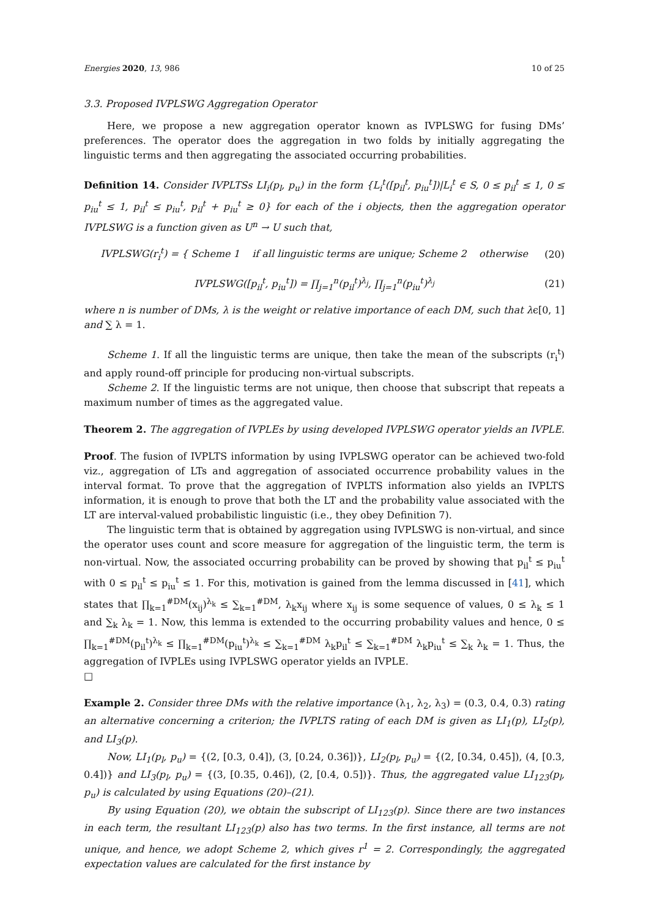Energies 2020, 13, 986 10 of 25
3.3. Proposed IVPLSWG Aggregation Operator
Here, we propose a new aggregation operator known as IVPLSWG for fusing DMs’ preferences. The operator does the aggregation in two folds by initially aggregating the linguistic terms and then aggregating the associated occurring probabilities.
Definition 14. Consider IVPLTSs LI<sub>i</sub>(p<sub>l</sub>, p<sub>u</sub>) in the form {L<sub>i</sub><sup>t</sup>([p<sub>il</sub><sup>t</sup>, p<sub>iu</sub><sup>t</sup>])|L<sub>i</sub><sup>t</sup> ∈ S, 0 ≤ p<sub>il</sub><sup>t</sup> ≤ 1, 0 ≤ p<sub>iu</sub><sup>t</sup> ≤ 1, p<sub>il</sub><sup>t</sup> ≤ p<sub>iu</sub><sup>t</sup>, p<sub>il</sub><sup>t</sup> + p<sub>iu</sub><sup>t</sup> ≥ 0} for each of the i objects, then the aggregation operator IVPLSWG is a function given as U<sup>n</sup> → U such that,
IVPLSWG(r<sub>i</sub><sup>t</sup>) = { Scheme 1 if all linguistic terms are unique; Scheme 2 otherwise (20)
IVPLSWG([p<sub>il</sub><sup>t</sup>, p<sub>iu</sub><sup>t</sup>]) = ∏<sub>j=1</sub><sup>n</sup>(p<sub>il</sub><sup>t</sup>)<sup>λ<sub>j</sub></sup>, ∏<sub>j=1</sub><sup>n</sup>(p<sub>iu</sub><sup>t</sup>)<sup>λ<sub>j</sub></sup> (21)
where n is number of DMs, λ is the weight or relative importance of each DM, such that λϵ[0, 1] and ∑ λ = 1.
Scheme 1. If all the linguistic terms are unique, then take the mean of the subscripts (r<sub>i</sub><sup>t</sup>) and apply round-off principle for producing non-virtual subscripts.
Scheme 2. If the linguistic terms are not unique, then choose that subscript that repeats a maximum number of times as the aggregated value.
Theorem 2. The aggregation of IVPLEs by using developed IVPLSWG operator yields an IVPLE.
Proof. The fusion of IVPLTS information by using IVPLSWG operator can be achieved two-fold viz., aggregation of LTs and aggregation of associated occurrence probability values in the interval format. To prove that the aggregation of IVPLTS information also yields an IVPLTS information, it is enough to prove that both the LT and the probability value associated with the LT are interval-valued probabilistic linguistic (i.e., they obey Definition 7).
The linguistic term that is obtained by aggregation using IVPLSWG is non-virtual, and since the operator uses count and score measure for aggregation of the linguistic term, the term is non-virtual. Now, the associated occurring probability can be proved by showing that p<sub>il</sub><sup>t</sup> ≤ p<sub>iu</sub><sup>t</sup> with 0 ≤ p<sub>il</sub><sup>t</sup> ≤ p<sub>iu</sub><sup>t</sup> ≤ 1. For this, motivation is gained from the lemma discussed in [41], which states that ∏<sub>k=1</sub><sup>#DM</sup>(x<sub>ij</sub>)<sup>λ<sub>k</sub></sup> ≤ ∑<sub>k=1</sub><sup>#DM</sup>, λ<sub>k</sub>x<sub>ij</sub> where x<sub>ij</sub> is some sequence of values, 0 ≤ λ<sub>k</sub> ≤ 1 and ∑<sub>k</sub> λ<sub>k</sub> = 1. Now, this lemma is extended to the occurring probability values and hence, 0 ≤ ∏<sub>k=1</sub><sup>#DM</sup>(p<sub>il</sub><sup>t</sup>)<sup>λ<sub>k</sub></sup> ≤ ∏<sub>k=1</sub><sup>#DM</sup>(p<sub>iu</sub><sup>t</sup>)<sup>λ<sub>k</sub></sup> ≤ ∑<sub>k=1</sub><sup>#DM</sup> λ<sub>k</sub>p<sub>il</sub><sup>t</sup> ≤ ∑<sub>k=1</sub><sup>#DM</sup> λ<sub>k</sub>p<sub>iu</sub><sup>t</sup> ≤ ∑<sub>k</sub> λ<sub>k</sub> = 1. Thus, the aggregation of IVPLEs using IVPLSWG operator yields an IVPLE.
□
Example 2. Consider three DMs with the relative importance (λ<sub>1</sub>, λ<sub>2</sub>, λ<sub>3</sub>) = (0.3, 0.4, 0.3) rating an alternative concerning a criterion; the IVPLTS rating of each DM is given as LI<sub>1</sub>(p), LI<sub>2</sub>(p), and LI<sub>3</sub>(p).
Now, LI<sub>1</sub>(p<sub>l</sub>, p<sub>u</sub>) = {(2, [0.3, 0.4]), (3, [0.24, 0.36])}, LI<sub>2</sub>(p<sub>l</sub>, p<sub>u</sub>) = {(2, [0.34, 0.45]), (4, [0.3, 0.4])} and LI<sub>3</sub>(p<sub>l</sub>, p<sub>u</sub>) = {(3, [0.35, 0.46]), (2, [0.4, 0.5])}. Thus, the aggregated value LI<sub>123</sub>(p<sub>l</sub>, p<sub>u</sub>) is calculated by using Equations (20)–(21).
By using Equation (20), we obtain the subscript of LI<sub>123</sub>(p). Since there are two instances in each term, the resultant LI<sub>123</sub>(p) also has two terms. In the first instance, all terms are not unique, and hence, we adopt Scheme 2, which gives r<sup>1</sup> = 2. Correspondingly, the aggregated expectation values are calculated for the first instance by